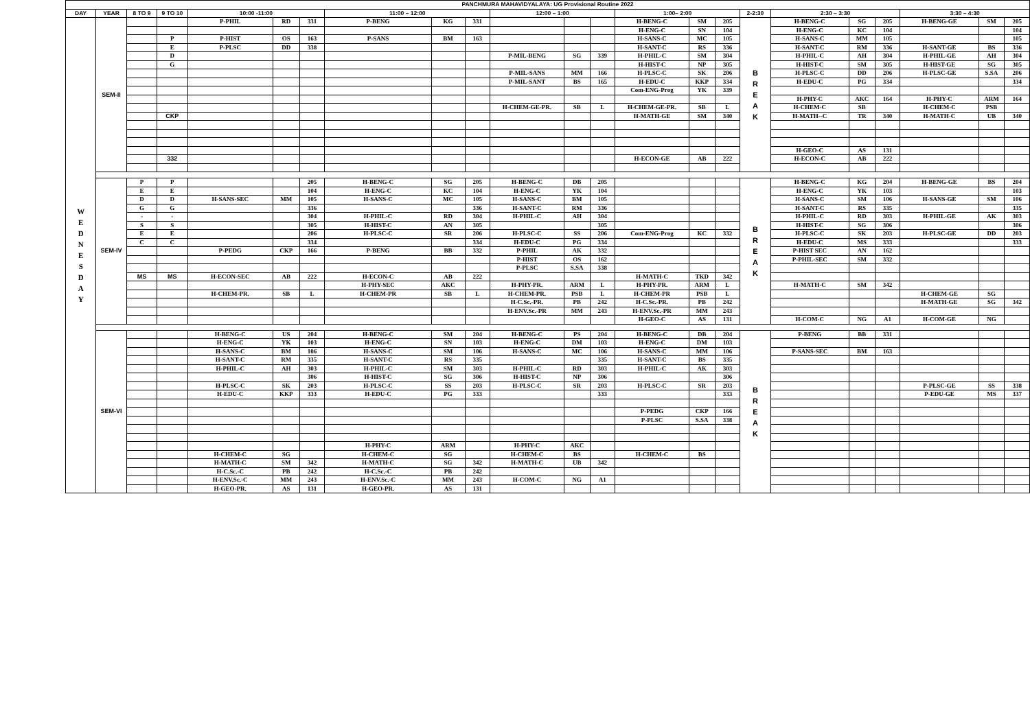| PANCHMURA MAHAVIDYALAYA: UG Provisional Routine 2022 | | | | | | | | | | | | | | | | | | | | | | |
| --- | --- | --- | --- | --- | --- | --- | --- | --- | --- | --- | --- | --- | --- | --- | --- | --- | --- | --- | --- | --- | --- | --- |
| DAY | YEAR | 8 TO 9 | 9 TO 10 | 10:00 -11:00 | | | 11:00 – 12:00 | | | 12:00 – 1:00 | | | 1:00– 2:00 | | | 2-2:30 | 2:30 – 3:30 | | | 3:30 – 4:30 | | |
| W E D N E S D A Y | SEM-II | | | P-PHIL | RD | 331 | P-BENG | KG | 331 | | | | H-BENG-C | SM | 205 | B R E A K | H-BENG-C | SG | 205 | H-BENG-GE | SM | 205 |
| | | | | | | | | | | | | | H-ENG-C | SN | 104 | | H-ENG-C | KC | 104 | | | 104 |
| | | | P | P-HIST | OS | 163 | P-SANS | BM | 163 | | | | H-SANS-C | MC | 105 | | H-SANS-C | MM | 105 | | | 105 |
| | | | E | P-PLSC | DD | 338 | | | | | | | H-SANT-C | RS | 336 | | H-SANT-C | RM | 336 | H-SANT-GE | BS | 336 |
| | | | D | | | | | | | P-MIL-BENG | SG | 339 | H-PHIL-C | SM | 304 | | H-PHIL-C | AH | 304 | H-PHIL-GE | AH | 304 |
| | | | G | | | | | | | | | | H-HIST-C | NP | 305 | | H-HIST-C | SM | 305 | H-HIST-GE | SG | 305 |
| | | | | | | | | | | P-MIL-SANS | MM | 166 | H-PLSC-C | SK | 206 | | H-PLSC-C | DD | 206 | H-PLSC-GE | S.SA | 206 |
| | | | | | | | | | | P-MIL-SANT | BS | 165 | H-EDU-C | KKP | 334 | | H-EDU-C | PG | 334 | | | 334 |
| | | | | | | | | | | | | | Com-ENG-Prog | YK | 339 | | | | | | | |
| | | | | | | | | | | | | | | | | | H-PHY-C | AKC | 164 | H-PHY-C | ARM | 164 |
| | | | | | | | | | | H-CHEM-GE-PR. | SB | L | H-CHEM-GE-PR. | SB | L | | H-CHEM-C | SB | | H-CHEM-C | PSB | |
| | | | CKP | | | | | | | | | | H-MATH-GE | SM | 340 | | H-MATH--C | TR | 340 | H-MATH-C | UB | 340 |
| | | | | | | | | | | | | | | | | | H-GEO-C | AS | 131 | | | |
| | | | 332 | | | | | | | | | | H-ECON-GE | AB | 222 | | H-ECON-C | AB | 222 | | | |
| | SEM-IV | P | P | | | 205 | H-BENG-C | SG | 205 | H-BENG-C | DB | 205 | | | | B R E A K | H-BENG-C | KG | 204 | H-BENG-GE | BS | 204 |
| | | E | E | | | 104 | H-ENG-C | KC | 104 | H-ENG-C | YK | 104 | | | | | H-ENG-C | YK | 103 | | | 103 |
| | | D | D | H-SANS-SEC | MM | 105 | H-SANS-C | MC | 105 | H-SANS-C | BM | 105 | | | | | H-SANS-C | SM | 106 | H-SANS-GE | SM | 106 |
| | | G | G | | | 336 | | | 336 | H-SANT-C | RM | 336 | | | | | H-SANT-C | RS | 335 | | | 335 |
| | | - | - | | | 304 | H-PHIL-C | RD | 304 | H-PHIL-C | AH | 304 | | | | | H-PHIL-C | RD | 303 | H-PHIL-GE | AK | 303 |
| | | S | S | | | 305 | H-HIST-C | AN | 305 | | | 305 | | | | | H-HIST-C | SG | 306 | | | 306 |
| | | E | E | | | 206 | H-PLSC-C | SR | 206 | H-PLSC-C | SS | 206 | Com-ENG-Prog | KC | 332 | | H-PLSC-C | SK | 203 | H-PLSC-GE | DD | 203 |
| | | C | C | | | 334 | | | 334 | H-EDU-C | PG | 334 | | | | | H-EDU-C | MS | 333 | | | 333 |
| | | | | P-PEDG | CKP | 166 | P-BENG | BB | 332 | P-PHIL | AK | 332 | | | | | P-HIST SEC | AN | 162 | | | |
| | | | | | | | | | | P-HIST | OS | 162 | | | | | P-PHIL-SEC | SM | 332 | | | |
| | | | | | | | | | | P-PLSC | S.SA | 338 | | | | | | | | | | |
| | | MS | MS | H-ECON-SEC | AB | 222 | H-ECON-C | AB | 222 | | | | H-MATH-C | TKD | 342 | | | | | | | |
| | | | | | | | H-PHY-SEC | AKC | | H-PHY-PR. | ARM | L | H-PHY-PR. | ARM | L | | H-MATH-C | SM | 342 | | | |
| | | | | H-CHEM-PR. | SB | L | H-CHEM-PR | SB | L | H-CHEM-PR. | PSB | L | H-CHEM-PR | PSB | L | | | | | H-CHEM-GE | SG | |
| | | | | | | | | | | H-C.Sc.-PR. | PB | 242 | H-C.Sc.-PR. | PB | 242 | | | | | H-MATH-GE | SG | 342 |
| | | | | | | | | | | H-ENV.Sc.-PR | MM | 243 | H-ENV.Sc.-PR | MM | 243 | | | | | | | |
| | | | | | | | | | | | | | H-GEO-C | AS | 131 | | H-COM-C | NG | A1 | H-COM-GE | NG | |
| | SEM-VI | | | H-BENG-C | US | 204 | H-BENG-C | SM | 204 | H-BENG-C | PS | 204 | H-BENG-C | DB | 204 | B R E A K | P-BENG | BB | 331 | | | |
| | | | | H-ENG-C | YK | 103 | H-ENG-C | SN | 103 | H-ENG-C | DM | 103 | H-ENG-C | DM | 103 | | | | | | | |
| | | | | H-SANS-C | BM | 106 | H-SANS-C | SM | 106 | H-SANS-C | MC | 106 | H-SANS-C | MM | 106 | | P-SANS-SEC | BM | 163 | | | |
| | | | | H-SANT-C | RM | 335 | H-SANT-C | RS | 335 | | | 335 | H-SANT-C | BS | 335 | | | | | | | |
| | | | | H-PHIL-C | AH | 303 | H-PHIL-C | SM | 303 | H-PHIL-C | RD | 303 | H-PHIL-C | AK | 303 | | | | | | | |
| | | | | | | 306 | H-HIST-C | SG | 306 | H-HIST-C | NP | 306 | | | 306 | | | | | | | |
| | | | | H-PLSC-C | SK | 203 | H-PLSC-C | SS | 203 | H-PLSC-C | SR | 203 | H-PLSC-C | SR | 203 | | | | | P-PLSC-GE | SS | 338 |
| | | | | H-EDU-C | KKP | 333 | H-EDU-C | PG | 333 | | | 333 | | | 333 | | | | | P-EDU-GE | MS | 337 |
| | | | | | | | | | | | | | P-PEDG | CKP | 166 | | | | | | | |
| | | | | | | | | | | | | | P-PLSC | S.SA | 338 | | | | | | | |
| | | | | | | | H-PHY-C | ARM | | H-PHY-C | AKC | | | | | | | | | | | |
| | | | | H-CHEM-C | SG | | H-CHEM-C | SG | | H-CHEM-C | BS | | H-CHEM-C | BS | | | | | | | | |
| | | | | H-MATH-C | SM | 342 | H-MATH-C | SG | 342 | H-MATH-C | UB | 342 | | | | | | | | | | |
| | | | | H-C.Sc.-C | PB | 242 | H-C.Sc.-C | PB | 242 | | | | | | | | | | | | | |
| | | | | H-ENV.Sc.-C | MM | 243 | H-ENV.Sc.-C | MM | 243 | H-COM-C | NG | A1 | | | | | | | | | | |
| | | | | H-GEO-PR. | AS | 131 | H-GEO-PR. | AS | 131 | | | | | | | | | | | | | |